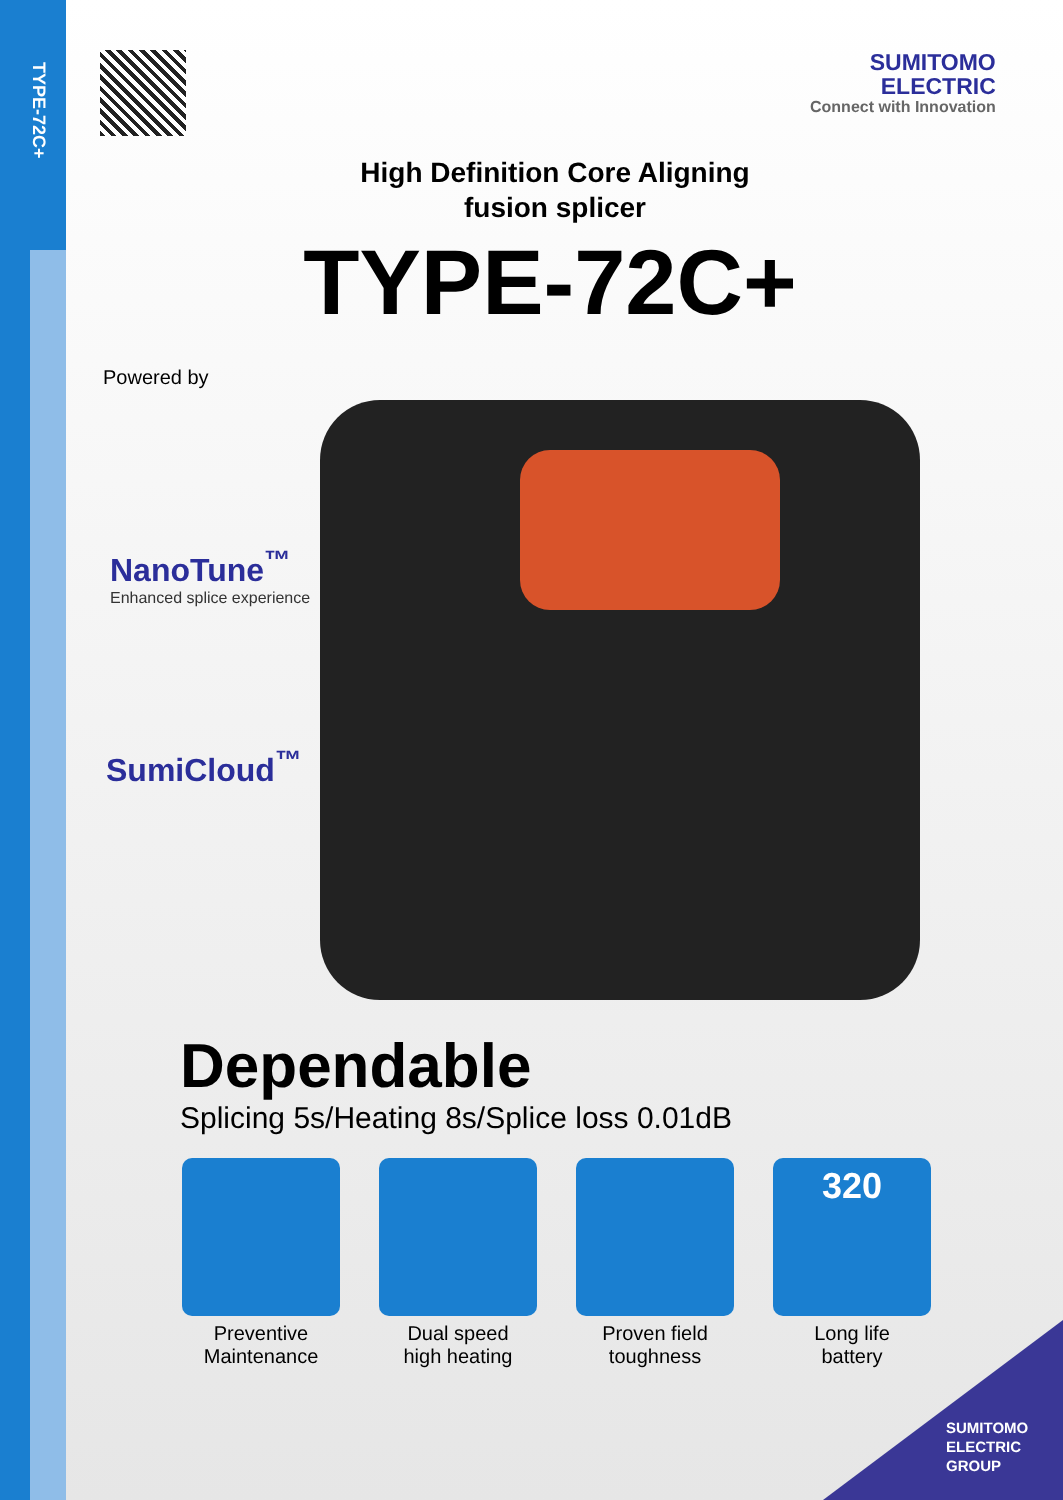TYPE-72C+
SUMITOMO
ELECTRIC
Connect with Innovation
High Definition Core Aligning
fusion splicer
TYPE-72C+
Powered by
NanoTune<sup>™</sup>
Enhanced splice experience
SumiCloud<sup>™</sup>
Dependable
Splicing 5s/Heating 8s/Splice loss 0.01dB
Preventive
Maintenance
Dual speed
high heating
Proven field
toughness
320
Long life
battery
SUMITOMO
ELECTRIC
GROUP